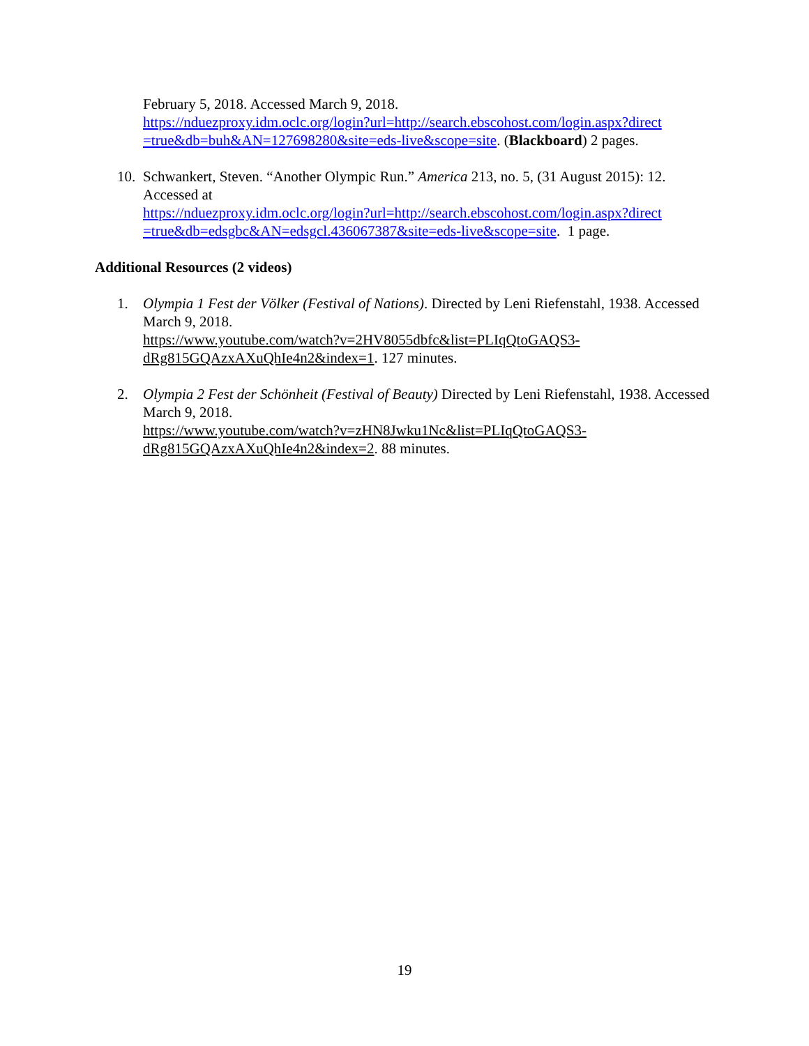February 5, 2018. Accessed March 9, 2018.
https://nduezproxy.idm.oclc.org/login?url=http://search.ebscohost.com/login.aspx?direct =true&db=buh&AN=127698280&site=eds-live&scope=site. (Blackboard) 2 pages.
10. Schwankert, Steven. “Another Olympic Run.” America 213, no. 5, (31 August 2015): 12. Accessed at
https://nduezproxy.idm.oclc.org/login?url=http://search.ebscohost.com/login.aspx?direct =true&db=edsgbc&AN=edsgcl.436067387&site=eds-live&scope=site. 1 page.
Additional Resources (2 videos)
1. Olympia 1 Fest der Völker (Festival of Nations). Directed by Leni Riefenstahl, 1938. Accessed March 9, 2018.
https://www.youtube.com/watch?v=2HV8055dbfc&list=PLIqQtoGAQS3-dRg815GQAzxAXuQhIe4n2&index=1. 127 minutes.
2. Olympia 2 Fest der Schönheit (Festival of Beauty) Directed by Leni Riefenstahl, 1938. Accessed March 9, 2018.
https://www.youtube.com/watch?v=zHN8Jwku1Nc&list=PLIqQtoGAQS3-dRg815GQAzxAXuQhIe4n2&index=2. 88 minutes.
19